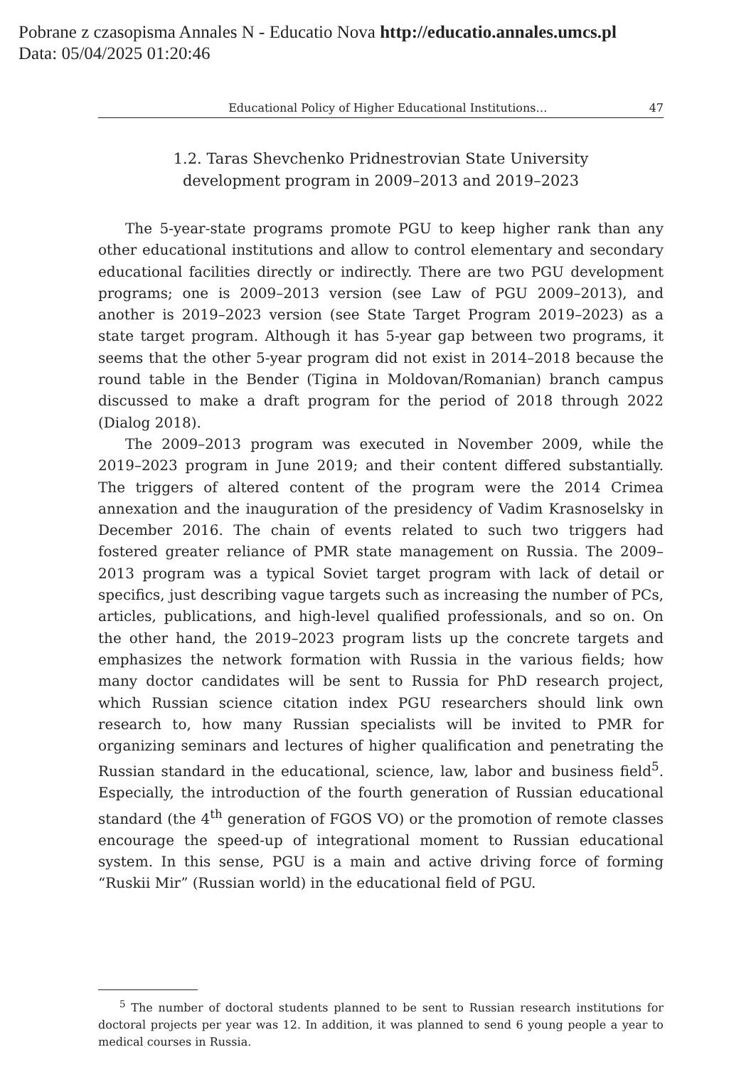Pobrane z czasopisma Annales N - Educatio Nova http://educatio.annales.umcs.pl
Data: 05/04/2025 01:20:46
Educational Policy of Higher Educational Institutions… 47
1.2. Taras Shevchenko Pridnestrovian State University development program in 2009–2013 and 2019–2023
The 5-year-state programs promote PGU to keep higher rank than any other educational institutions and allow to control elementary and secondary educational facilities directly or indirectly. There are two PGU development programs; one is 2009–2013 version (see Law of PGU 2009–2013), and another is 2019–2023 version (see State Target Program 2019–2023) as a state target program. Although it has 5-year gap between two programs, it seems that the other 5-year program did not exist in 2014–2018 because the round table in the Bender (Tigina in Moldovan/Romanian) branch campus discussed to make a draft program for the period of 2018 through 2022 (Dialog 2018).
The 2009–2013 program was executed in November 2009, while the 2019–2023 program in June 2019; and their content differed substantially. The triggers of altered content of the program were the 2014 Crimea annexation and the inauguration of the presidency of Vadim Krasnoselsky in December 2016. The chain of events related to such two triggers had fostered greater reliance of PMR state management on Russia. The 2009–2013 program was a typical Soviet target program with lack of detail or specifics, just describing vague targets such as increasing the number of PCs, articles, publications, and high-level qualified professionals, and so on. On the other hand, the 2019–2023 program lists up the concrete targets and emphasizes the network formation with Russia in the various fields; how many doctor candidates will be sent to Russia for PhD research project, which Russian science citation index PGU researchers should link own research to, how many Russian specialists will be invited to PMR for organizing seminars and lectures of higher qualification and penetrating the Russian standard in the educational, science, law, labor and business field<sup>5</sup>. Especially, the introduction of the fourth generation of Russian educational standard (the 4<sup>th</sup> generation of FGOS VO) or the promotion of remote classes encourage the speed-up of integrational moment to Russian educational system. In this sense, PGU is a main and active driving force of forming “Ruskii Mir” (Russian world) in the educational field of PGU.
<sup>5</sup> The number of doctoral students planned to be sent to Russian research institutions for doctoral projects per year was 12. In addition, it was planned to send 6 young people a year to medical courses in Russia.